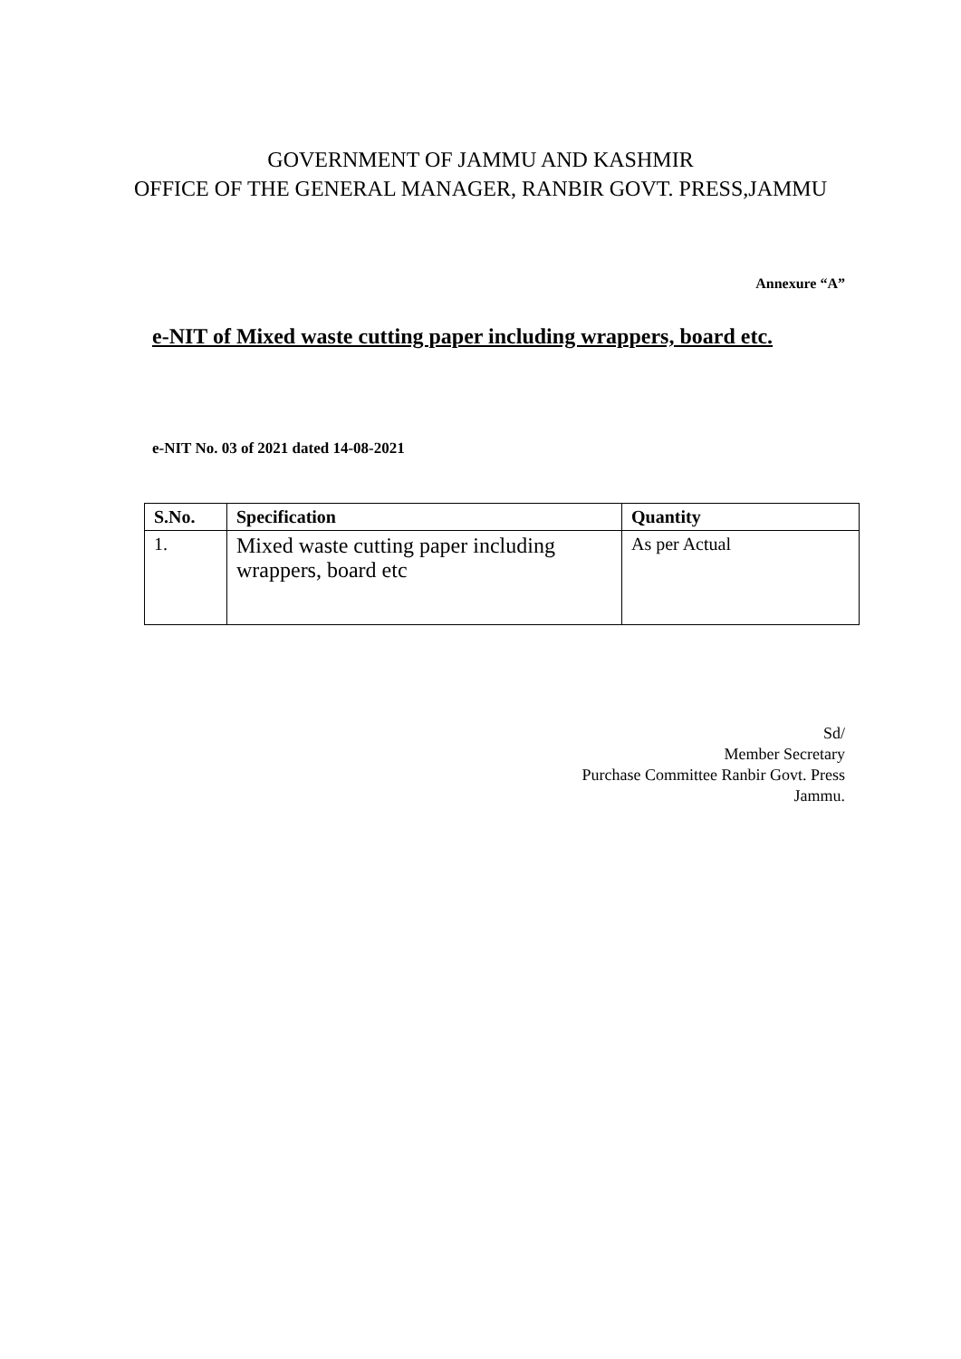GOVERNMENT OF JAMMU AND KASHMIR
OFFICE OF THE GENERAL MANAGER, RANBIR GOVT. PRESS,JAMMU
Annexure “A”
e-NIT of Mixed waste cutting paper including wrappers, board etc.
e-NIT No. 03 of 2021 dated 14-08-2021
| S.No. | Specification | Quantity |
| --- | --- | --- |
| 1. | Mixed waste cutting paper including wrappers, board etc | As per Actual |
Sd/
Member Secretary
Purchase Committee Ranbir Govt. Press
Jammu.